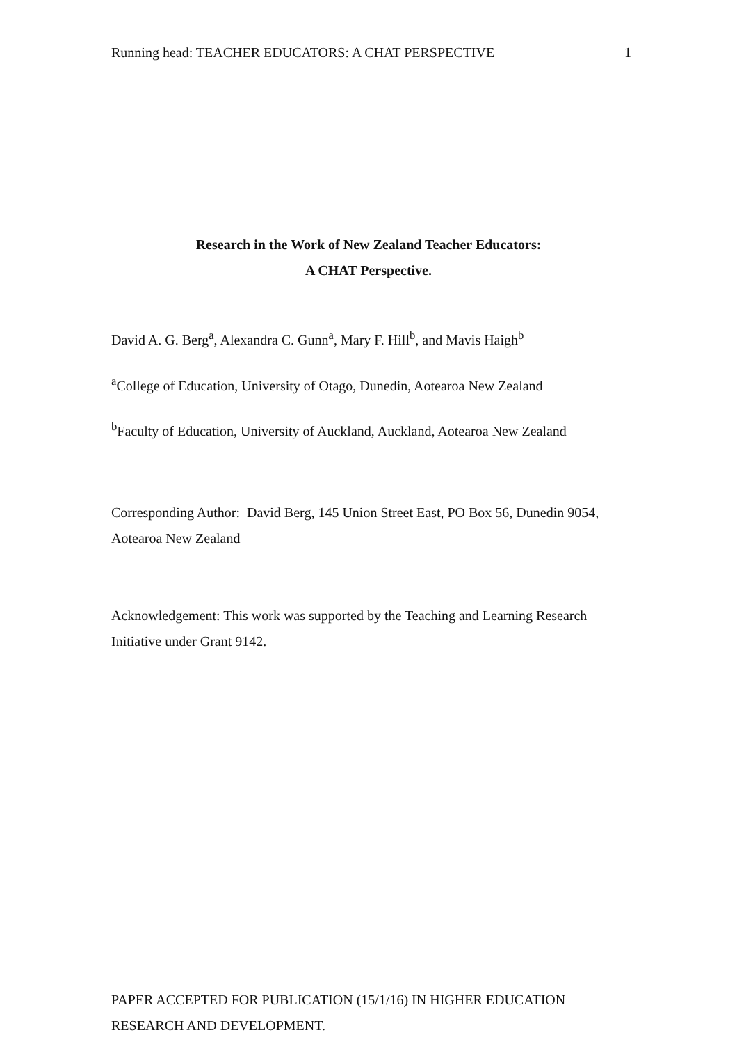Running head: TEACHER EDUCATORS: A CHAT PERSPECTIVE 1
Research in the Work of New Zealand Teacher Educators:
A CHAT Perspective.
David A. G. Berg<sup>a</sup>, Alexandra C. Gunn<sup>a</sup>, Mary F. Hill<sup>b</sup>, and Mavis Haigh<sup>b</sup>
<sup>a</sup> College of Education, University of Otago, Dunedin, Aotearoa New Zealand
<sup>b</sup> Faculty of Education, University of Auckland, Auckland, Aotearoa New Zealand
Corresponding Author: David Berg, 145 Union Street East, PO Box 56, Dunedin 9054, Aotearoa New Zealand
Acknowledgement: This work was supported by the Teaching and Learning Research Initiative under Grant 9142.
PAPER ACCEPTED FOR PUBLICATION (15/1/16) IN HIGHER EDUCATION RESEARCH AND DEVELOPMENT.